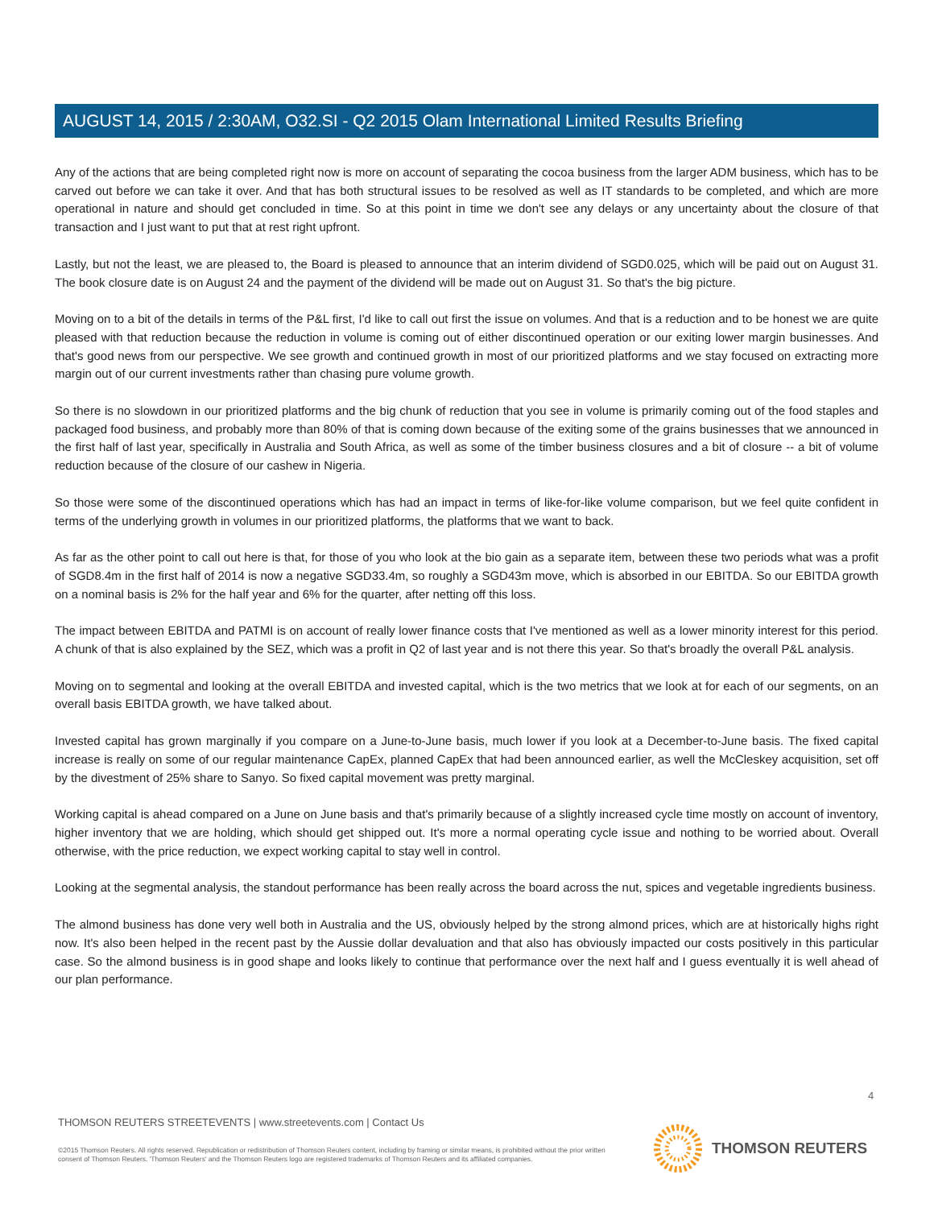AUGUST 14, 2015 / 2:30AM, O32.SI - Q2 2015 Olam International Limited Results Briefing
Any of the actions that are being completed right now is more on account of separating the cocoa business from the larger ADM business, which has to be carved out before we can take it over. And that has both structural issues to be resolved as well as IT standards to be completed, and which are more operational in nature and should get concluded in time. So at this point in time we don't see any delays or any uncertainty about the closure of that transaction and I just want to put that at rest right upfront.
Lastly, but not the least, we are pleased to, the Board is pleased to announce that an interim dividend of SGD0.025, which will be paid out on August 31. The book closure date is on August 24 and the payment of the dividend will be made out on August 31. So that's the big picture.
Moving on to a bit of the details in terms of the P&L first, I'd like to call out first the issue on volumes. And that is a reduction and to be honest we are quite pleased with that reduction because the reduction in volume is coming out of either discontinued operation or our exiting lower margin businesses. And that's good news from our perspective. We see growth and continued growth in most of our prioritized platforms and we stay focused on extracting more margin out of our current investments rather than chasing pure volume growth.
So there is no slowdown in our prioritized platforms and the big chunk of reduction that you see in volume is primarily coming out of the food staples and packaged food business, and probably more than 80% of that is coming down because of the exiting some of the grains businesses that we announced in the first half of last year, specifically in Australia and South Africa, as well as some of the timber business closures and a bit of closure -- a bit of volume reduction because of the closure of our cashew in Nigeria.
So those were some of the discontinued operations which has had an impact in terms of like-for-like volume comparison, but we feel quite confident in terms of the underlying growth in volumes in our prioritized platforms, the platforms that we want to back.
As far as the other point to call out here is that, for those of you who look at the bio gain as a separate item, between these two periods what was a profit of SGD8.4m in the first half of 2014 is now a negative SGD33.4m, so roughly a SGD43m move, which is absorbed in our EBITDA. So our EBITDA growth on a nominal basis is 2% for the half year and 6% for the quarter, after netting off this loss.
The impact between EBITDA and PATMI is on account of really lower finance costs that I've mentioned as well as a lower minority interest for this period. A chunk of that is also explained by the SEZ, which was a profit in Q2 of last year and is not there this year. So that's broadly the overall P&L analysis.
Moving on to segmental and looking at the overall EBITDA and invested capital, which is the two metrics that we look at for each of our segments, on an overall basis EBITDA growth, we have talked about.
Invested capital has grown marginally if you compare on a June-to-June basis, much lower if you look at a December-to-June basis. The fixed capital increase is really on some of our regular maintenance CapEx, planned CapEx that had been announced earlier, as well the McCleskey acquisition, set off by the divestment of 25% share to Sanyo. So fixed capital movement was pretty marginal.
Working capital is ahead compared on a June on June basis and that's primarily because of a slightly increased cycle time mostly on account of inventory, higher inventory that we are holding, which should get shipped out. It's more a normal operating cycle issue and nothing to be worried about. Overall otherwise, with the price reduction, we expect working capital to stay well in control.
Looking at the segmental analysis, the standout performance has been really across the board across the nut, spices and vegetable ingredients business.
The almond business has done very well both in Australia and the US, obviously helped by the strong almond prices, which are at historically highs right now. It's also been helped in the recent past by the Aussie dollar devaluation and that also has obviously impacted our costs positively in this particular case. So the almond business is in good shape and looks likely to continue that performance over the next half and I guess eventually it is well ahead of our plan performance.
4
THOMSON REUTERS STREETEVENTS | www.streetevents.com | Contact Us
©2015 Thomson Reuters. All rights reserved. Republication or redistribution of Thomson Reuters content, including by framing or similar means, is prohibited without the prior written consent of Thomson Reuters. 'Thomson Reuters' and the Thomson Reuters logo are registered trademarks of Thomson Reuters and its affiliated companies.
THOMSON REUTERS